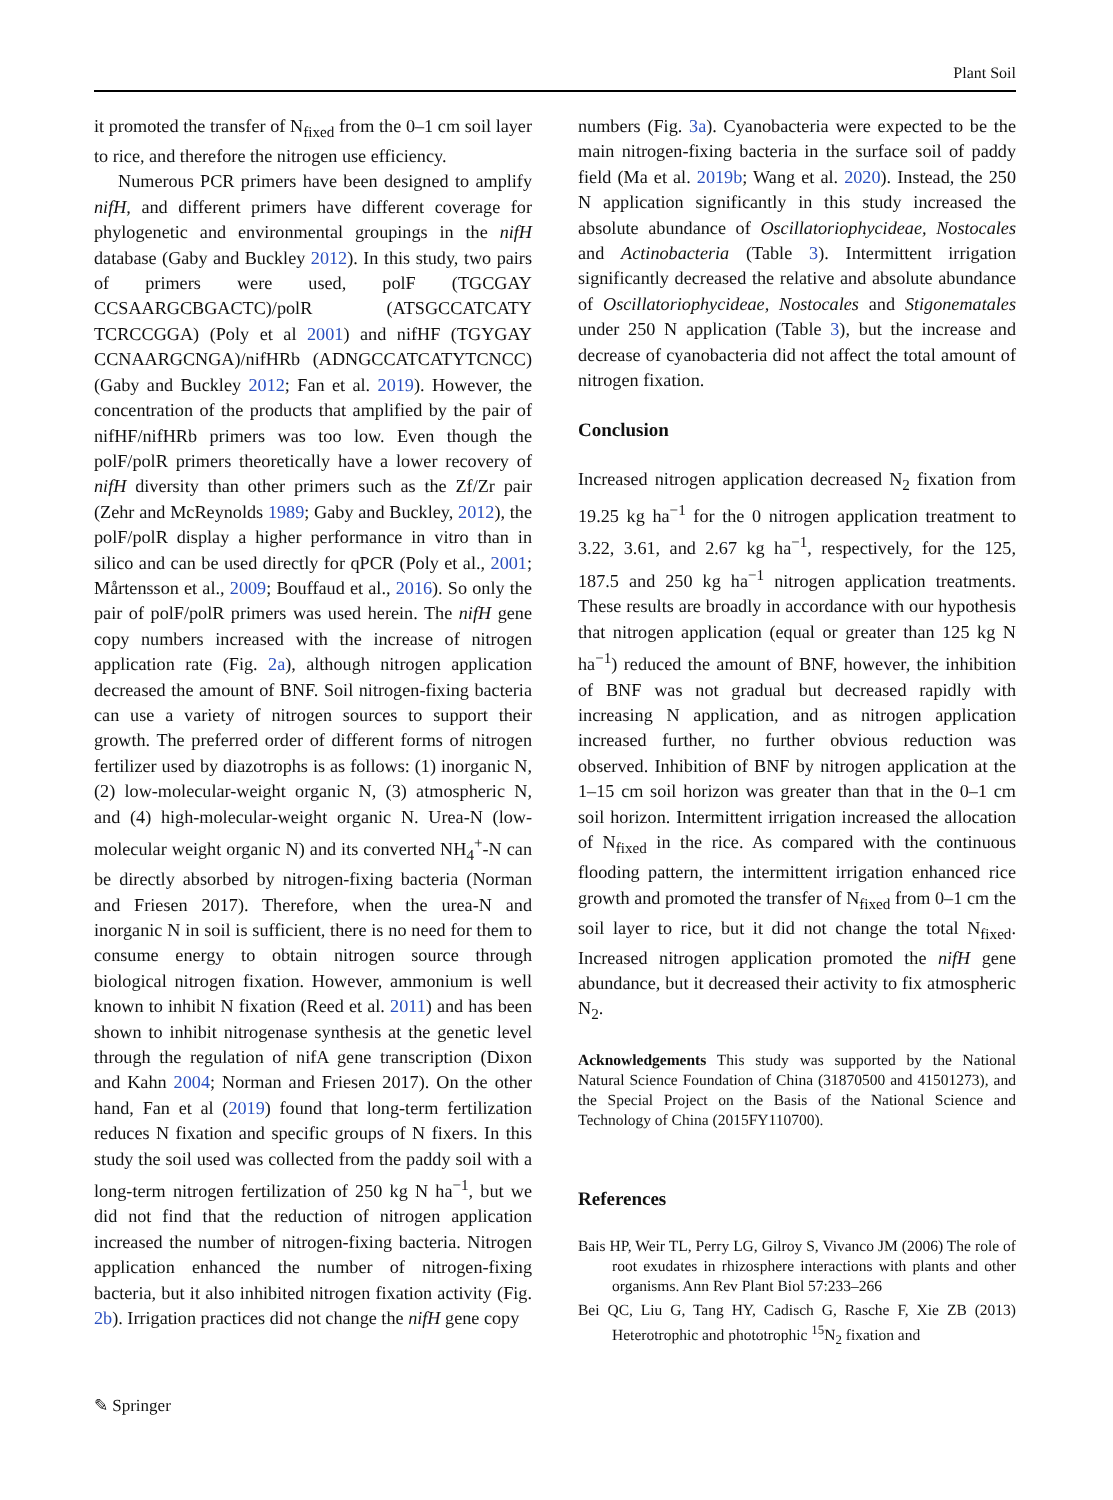Plant Soil
it promoted the transfer of N<sub>fixed</sub> from the 0–1 cm soil layer to rice, and therefore the nitrogen use efficiency.
Numerous PCR primers have been designed to amplify nifH, and different primers have different coverage for phylogenetic and environmental groupings in the nifH database (Gaby and Buckley 2012). In this study, two pairs of primers were used, polF (TGCGAY CCSAARGCBGACTC)/polR (ATSGCCATCATY TCRCCGGA) (Poly et al 2001) and nifHF (TGYGAY CCNAARGCNGA)/nifHRb (ADNGCCATCATYTCNCC) (Gaby and Buckley 2012; Fan et al. 2019). However, the concentration of the products that amplified by the pair of nifHF/nifHRb primers was too low. Even though the polF/polR primers theoretically have a lower recovery of nifH diversity than other primers such as the Zf/Zr pair (Zehr and McReynolds 1989; Gaby and Buckley, 2012), the polF/polR display a higher performance in vitro than in silico and can be used directly for qPCR (Poly et al., 2001; Mårtensson et al., 2009; Bouffaud et al., 2016). So only the pair of polF/polR primers was used herein. The nifH gene copy numbers increased with the increase of nitrogen application rate (Fig. 2a), although nitrogen application decreased the amount of BNF. Soil nitrogen-fixing bacteria can use a variety of nitrogen sources to support their growth. The preferred order of different forms of nitrogen fertilizer used by diazotrophs is as follows: (1) inorganic N, (2) low-molecular-weight organic N, (3) atmospheric N, and (4) high-molecular-weight organic N. Urea-N (low-molecular weight organic N) and its converted NH<sub>4</sub><sup>+</sup>-N can be directly absorbed by nitrogen-fixing bacteria (Norman and Friesen 2017). Therefore, when the urea-N and inorganic N in soil is sufficient, there is no need for them to consume energy to obtain nitrogen source through biological nitrogen fixation. However, ammonium is well known to inhibit N fixation (Reed et al. 2011) and has been shown to inhibit nitrogenase synthesis at the genetic level through the regulation of nifA gene transcription (Dixon and Kahn 2004; Norman and Friesen 2017). On the other hand, Fan et al (2019) found that long-term fertilization reduces N fixation and specific groups of N fixers. In this study the soil used was collected from the paddy soil with a long-term nitrogen fertilization of 250 kg N ha<sup>−1</sup>, but we did not find that the reduction of nitrogen application increased the number of nitrogen-fixing bacteria. Nitrogen application enhanced the number of nitrogen-fixing bacteria, but it also inhibited nitrogen fixation activity (Fig. 2b). Irrigation practices did not change the nifH gene copy
numbers (Fig. 3a). Cyanobacteria were expected to be the main nitrogen-fixing bacteria in the surface soil of paddy field (Ma et al. 2019b; Wang et al. 2020). Instead, the 250 N application significantly in this study increased the absolute abundance of Oscillatoriophycideae, Nostocales and Actinobacteria (Table 3). Intermittent irrigation significantly decreased the relative and absolute abundance of Oscillatoriophycideae, Nostocales and Stigonematales under 250 N application (Table 3), but the increase and decrease of cyanobacteria did not affect the total amount of nitrogen fixation.
Conclusion
Increased nitrogen application decreased N<sub>2</sub> fixation from 19.25 kg ha<sup>−1</sup> for the 0 nitrogen application treatment to 3.22, 3.61, and 2.67 kg ha<sup>−1</sup>, respectively, for the 125, 187.5 and 250 kg ha<sup>−1</sup> nitrogen application treatments. These results are broadly in accordance with our hypothesis that nitrogen application (equal or greater than 125 kg N ha<sup>−1</sup>) reduced the amount of BNF, however, the inhibition of BNF was not gradual but decreased rapidly with increasing N application, and as nitrogen application increased further, no further obvious reduction was observed. Inhibition of BNF by nitrogen application at the 1–15 cm soil horizon was greater than that in the 0–1 cm soil horizon. Intermittent irrigation increased the allocation of N<sub>fixed</sub> in the rice. As compared with the continuous flooding pattern, the intermittent irrigation enhanced rice growth and promoted the transfer of N<sub>fixed</sub> from 0–1 cm the soil layer to rice, but it did not change the total N<sub>fixed</sub>. Increased nitrogen application promoted the nifH gene abundance, but it decreased their activity to fix atmospheric N<sub>2</sub>.
Acknowledgements This study was supported by the National Natural Science Foundation of China (31870500 and 41501273), and the Special Project on the Basis of the National Science and Technology of China (2015FY110700).
References
Bais HP, Weir TL, Perry LG, Gilroy S, Vivanco JM (2006) The role of root exudates in rhizosphere interactions with plants and other organisms. Ann Rev Plant Biol 57:233–266
Bei QC, Liu G, Tang HY, Cadisch G, Rasche F, Xie ZB (2013) Heterotrophic and phototrophic <sup>15</sup>N<sub>2</sub> fixation and
✎ Springer